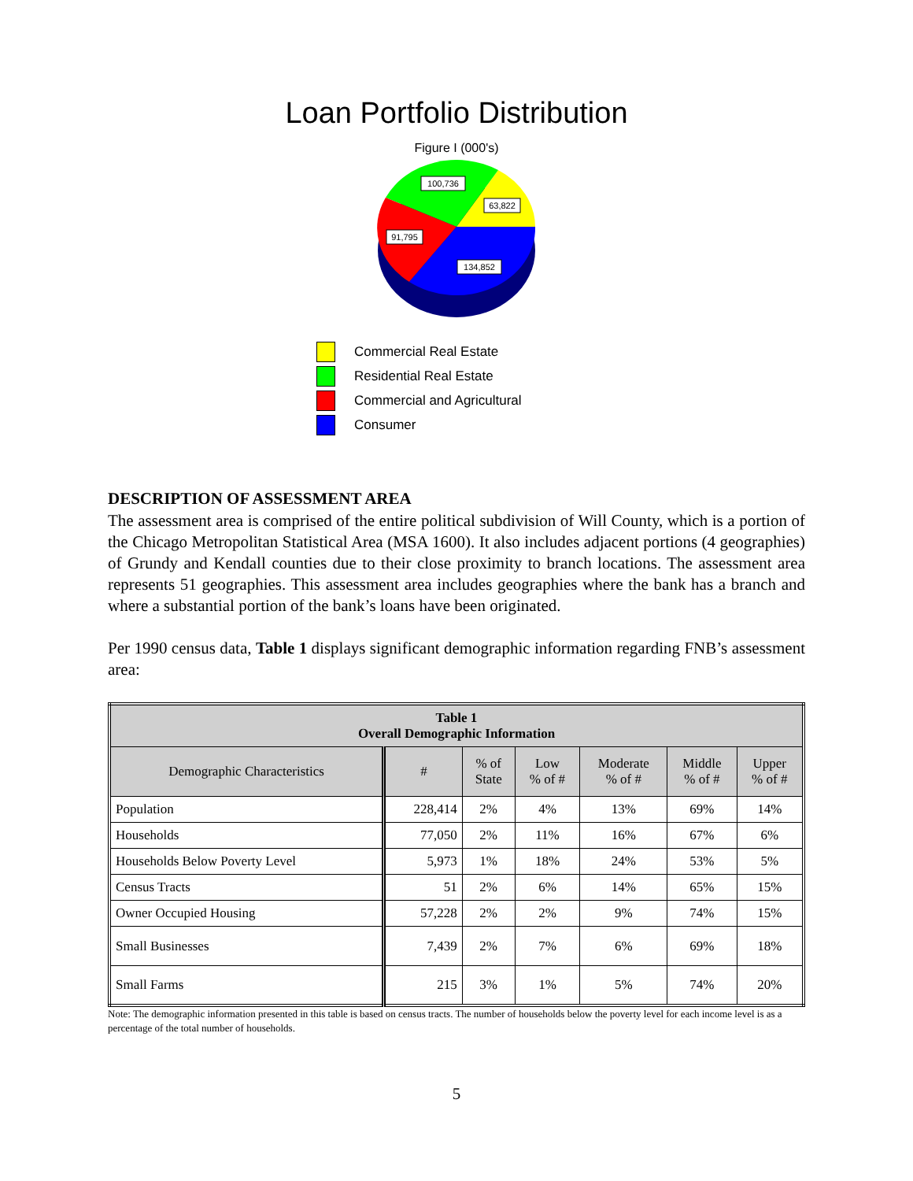Loan Portfolio Distribution
Figure I (000's)
100,736
63,822
91,795
134,852
Commercial Real Estate
Residential Real Estate
Commercial and Agricultural
Consumer
DESCRIPTION OF ASSESSMENT AREA
The assessment area is comprised of the entire political subdivision of Will County, which is a portion of the Chicago Metropolitan Statistical Area (MSA 1600). It also includes adjacent portions (4 geographies) of Grundy and Kendall counties due to their close proximity to branch locations. The assessment area represents 51 geographies. This assessment area includes geographies where the bank has a branch and where a substantial portion of the bank’s loans have been originated.
Per 1990 census data, Table 1 displays significant demographic information regarding FNB’s assessment area:
| Table 1 Overall Demographic Information | | | | | | |
| --- | --- | --- | --- | --- | --- | --- |
| Demographic Characteristics | # | % of State | Low % of # | Moderate % of # | Middle % of # | Upper % of # |
| Population | 228,414 | 2% | 4% | 13% | 69% | 14% |
| Households | 77,050 | 2% | 11% | 16% | 67% | 6% |
| Households Below Poverty Level | 5,973 | 1% | 18% | 24% | 53% | 5% |
| Census Tracts | 51 | 2% | 6% | 14% | 65% | 15% |
| Owner Occupied Housing | 57,228 | 2% | 2% | 9% | 74% | 15% |
| Small Businesses | 7,439 | 2% | 7% | 6% | 69% | 18% |
| Small Farms | 215 | 3% | 1% | 5% | 74% | 20% |
Note: The demographic information presented in this table is based on census tracts. The number of households below the poverty level for each income level is as a percentage of the total number of households.
5